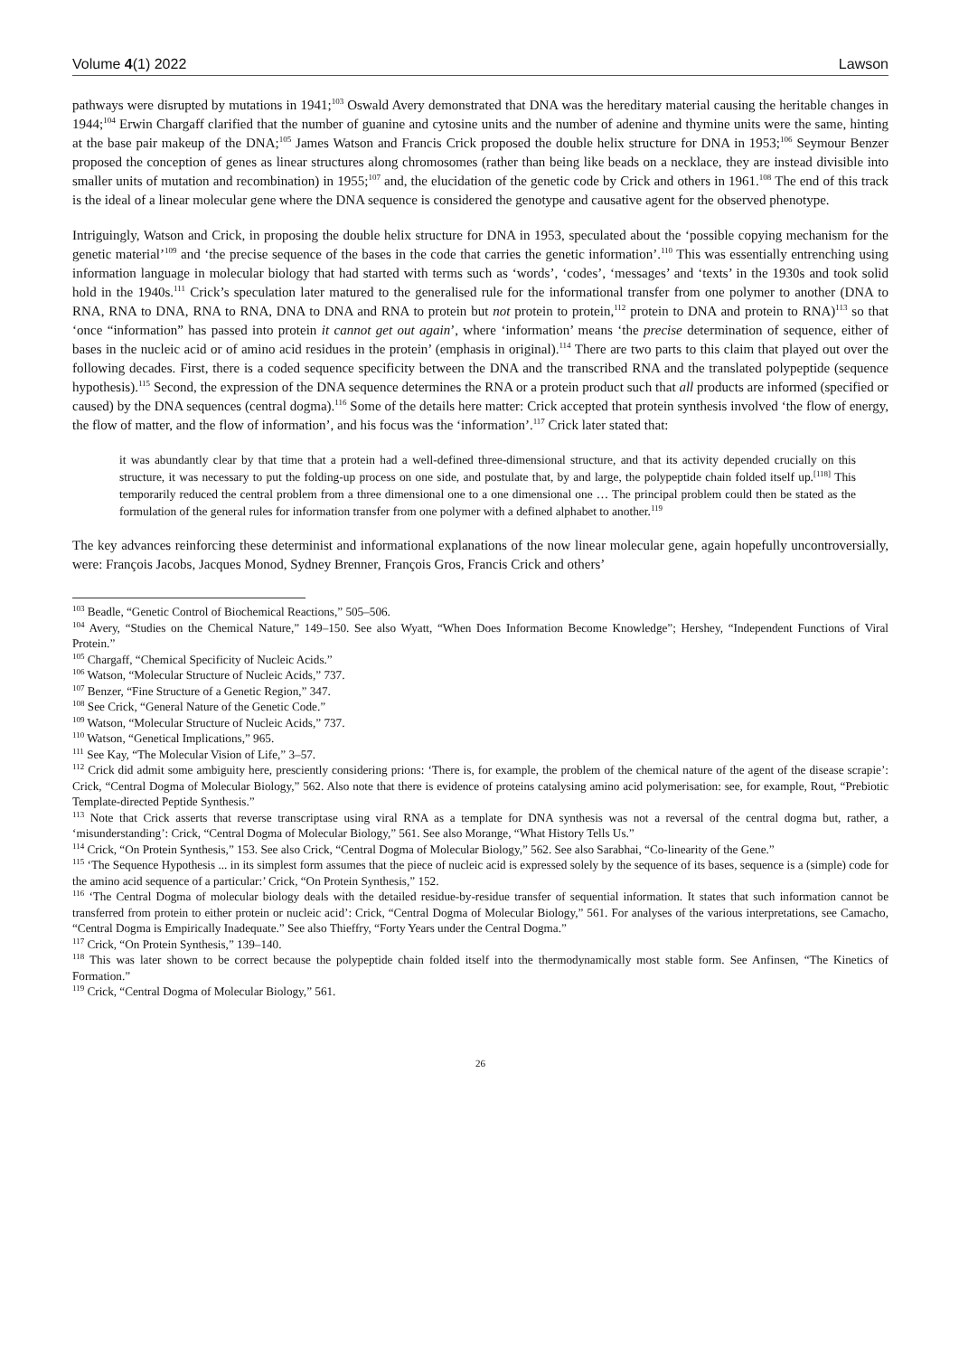Volume 4(1) 2022 Lawson
pathways were disrupted by mutations in 1941;<sup>103</sup> Oswald Avery demonstrated that DNA was the hereditary material causing the heritable changes in 1944;<sup>104</sup> Erwin Chargaff clarified that the number of guanine and cytosine units and the number of adenine and thymine units were the same, hinting at the base pair makeup of the DNA;<sup>105</sup> James Watson and Francis Crick proposed the double helix structure for DNA in 1953;<sup>106</sup> Seymour Benzer proposed the conception of genes as linear structures along chromosomes (rather than being like beads on a necklace, they are instead divisible into smaller units of mutation and recombination) in 1955;<sup>107</sup> and, the elucidation of the genetic code by Crick and others in 1961.<sup>108</sup> The end of this track is the ideal of a linear molecular gene where the DNA sequence is considered the genotype and causative agent for the observed phenotype.
Intriguingly, Watson and Crick, in proposing the double helix structure for DNA in 1953, speculated about the ‘possible copying mechanism for the genetic material’<sup>109</sup> and ‘the precise sequence of the bases in the code that carries the genetic information’.<sup>110</sup> This was essentially entrenching using information language in molecular biology that had started with terms such as ‘words’, ‘codes’, ‘messages’ and ‘texts’ in the 1930s and took solid hold in the 1940s.<sup>111</sup> Crick’s speculation later matured to the generalised rule for the informational transfer from one polymer to another (DNA to RNA, RNA to DNA, RNA to RNA, DNA to DNA and RNA to protein but not protein to protein,<sup>112</sup> protein to DNA and protein to RNA)<sup>113</sup> so that ‘once “information” has passed into protein it cannot get out again’, where ‘information’ means ‘the precise determination of sequence, either of bases in the nucleic acid or of amino acid residues in the protein’ (emphasis in original).<sup>114</sup> There are two parts to this claim that played out over the following decades. First, there is a coded sequence specificity between the DNA and the transcribed RNA and the translated polypeptide (sequence hypothesis).<sup>115</sup> Second, the expression of the DNA sequence determines the RNA or a protein product such that all products are informed (specified or caused) by the DNA sequences (central dogma).<sup>116</sup> Some of the details here matter: Crick accepted that protein synthesis involved ‘the flow of energy, the flow of matter, and the flow of information’, and his focus was the ‘information’.<sup>117</sup> Crick later stated that:
it was abundantly clear by that time that a protein had a well-defined three-dimensional structure, and that its activity depended crucially on this structure, it was necessary to put the folding-up process on one side, and postulate that, by and large, the polypeptide chain folded itself up.<sup>[118]</sup> This temporarily reduced the central problem from a three dimensional one to a one dimensional one … The principal problem could then be stated as the formulation of the general rules for information transfer from one polymer with a defined alphabet to another.<sup>119</sup>
The key advances reinforcing these determinist and informational explanations of the now linear molecular gene, again hopefully uncontroversially, were: François Jacobs, Jacques Monod, Sydney Brenner, François Gros, Francis Crick and others’
<sup>103</sup> Beadle, “Genetic Control of Biochemical Reactions,” 505–506.
<sup>104</sup> Avery, “Studies on the Chemical Nature,” 149–150. See also Wyatt, “When Does Information Become Knowledge”; Hershey, “Independent Functions of Viral Protein.”
<sup>105</sup> Chargaff, “Chemical Specificity of Nucleic Acids.”
<sup>106</sup> Watson, “Molecular Structure of Nucleic Acids,” 737.
<sup>107</sup> Benzer, “Fine Structure of a Genetic Region,” 347.
<sup>108</sup> See Crick, “General Nature of the Genetic Code.”
<sup>109</sup> Watson, “Molecular Structure of Nucleic Acids,” 737.
<sup>110</sup> Watson, “Genetical Implications,” 965.
<sup>111</sup> See Kay, “The Molecular Vision of Life,” 3–57.
<sup>112</sup> Crick did admit some ambiguity here, presciently considering prions: ‘There is, for example, the problem of the chemical nature of the agent of the disease scrapie’: Crick, “Central Dogma of Molecular Biology,” 562. Also note that there is evidence of proteins catalysing amino acid polymerisation: see, for example, Rout, “Prebiotic Template-directed Peptide Synthesis.”
<sup>113</sup> Note that Crick asserts that reverse transcriptase using viral RNA as a template for DNA synthesis was not a reversal of the central dogma but, rather, a ‘misunderstanding’: Crick, “Central Dogma of Molecular Biology,” 561. See also Morange, “What History Tells Us.”
<sup>114</sup> Crick, “On Protein Synthesis,” 153. See also Crick, “Central Dogma of Molecular Biology,” 562. See also Sarabhai, “Co-linearity of the Gene.”
<sup>115</sup> ‘The Sequence Hypothesis ... in its simplest form assumes that the piece of nucleic acid is expressed solely by the sequence of its bases, sequence is a (simple) code for the amino acid sequence of a particular:’ Crick, “On Protein Synthesis,” 152.
<sup>116</sup> ‘The Central Dogma of molecular biology deals with the detailed residue-by-residue transfer of sequential information. It states that such information cannot be transferred from protein to either protein or nucleic acid’: Crick, “Central Dogma of Molecular Biology,” 561. For analyses of the various interpretations, see Camacho, “Central Dogma is Empirically Inadequate.” See also Thieffry, “Forty Years under the Central Dogma.”
<sup>117</sup> Crick, “On Protein Synthesis,” 139–140.
<sup>118</sup> This was later shown to be correct because the polypeptide chain folded itself into the thermodynamically most stable form. See Anfinsen, “The Kinetics of Formation.”
<sup>119</sup> Crick, “Central Dogma of Molecular Biology,” 561.
26